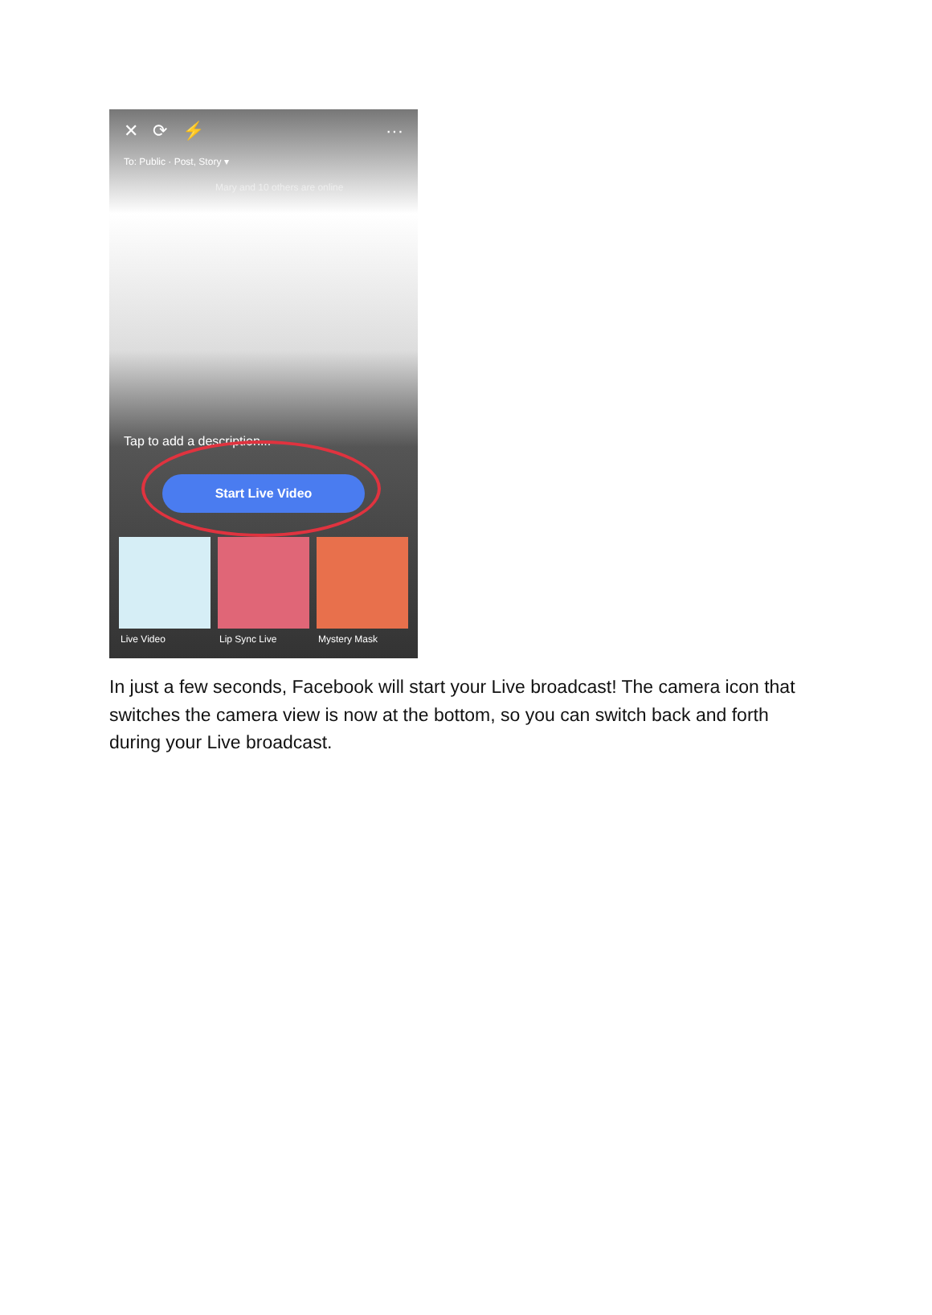✕ ⟳ ⚡ ···
To: Public · Post, Story ▾
Mary and 10 others are online
Tap to add a description...
Start Live Video
Live Video Lip Sync Live
Mystery Mask
In just a few seconds, Facebook will start your Live broadcast! The camera icon that switches the camera view is now at the bottom, so you can switch back and forth during your Live broadcast.